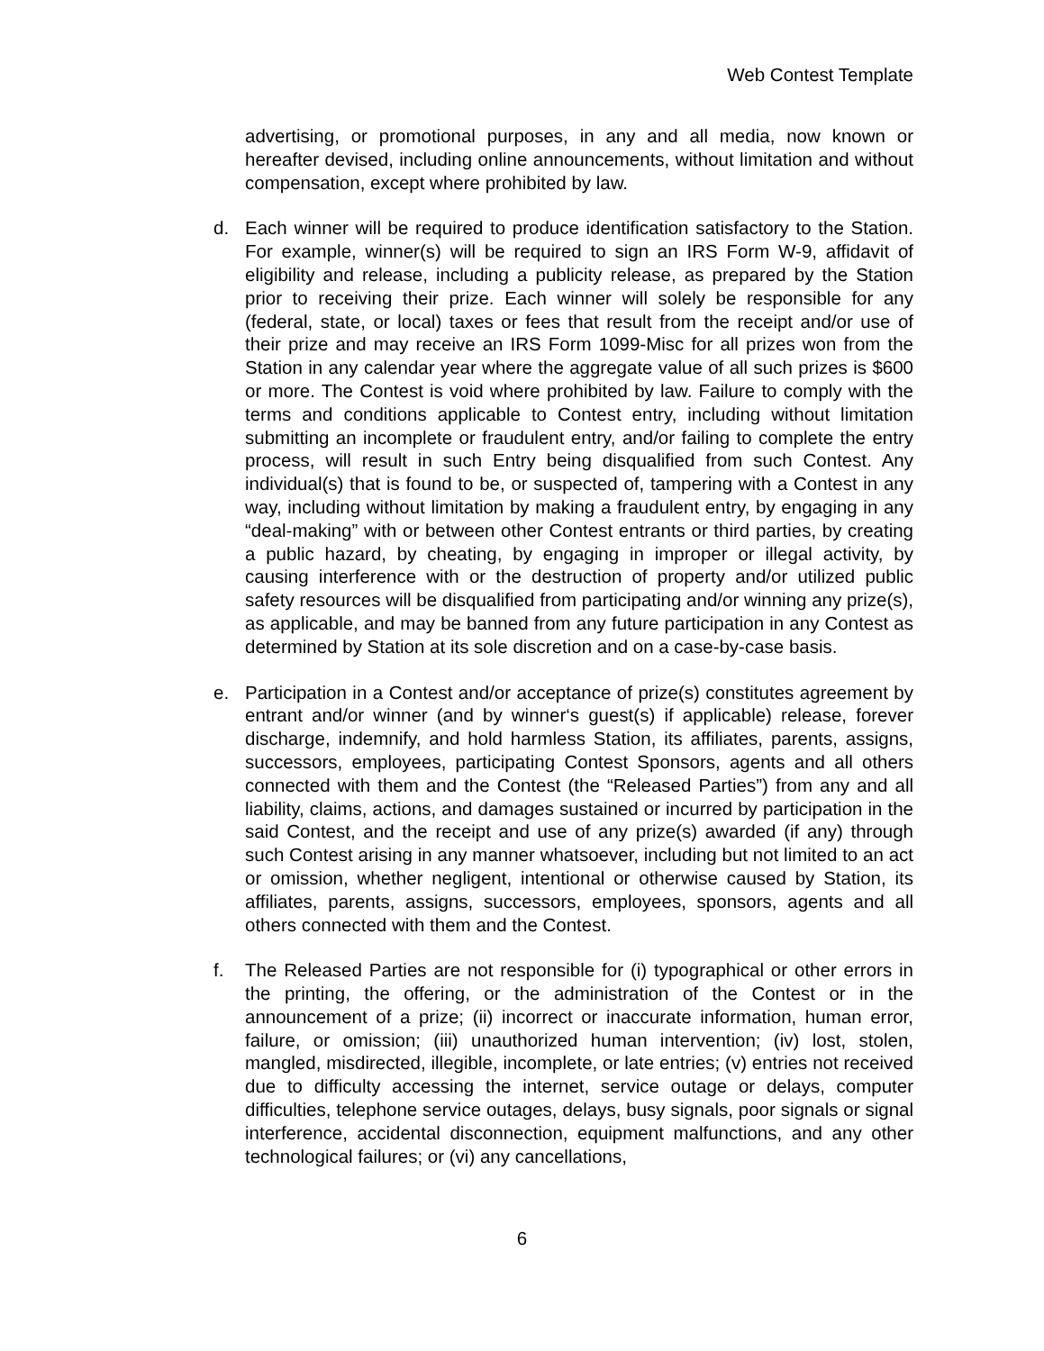Web Contest Template
advertising, or promotional purposes, in any and all media, now known or hereafter devised, including online announcements, without limitation and without compensation, except where prohibited by law.
d. Each winner will be required to produce identification satisfactory to the Station. For example, winner(s) will be required to sign an IRS Form W-9, affidavit of eligibility and release, including a publicity release, as prepared by the Station prior to receiving their prize. Each winner will solely be responsible for any (federal, state, or local) taxes or fees that result from the receipt and/or use of their prize and may receive an IRS Form 1099-Misc for all prizes won from the Station in any calendar year where the aggregate value of all such prizes is $600 or more. The Contest is void where prohibited by law. Failure to comply with the terms and conditions applicable to Contest entry, including without limitation submitting an incomplete or fraudulent entry, and/or failing to complete the entry process, will result in such Entry being disqualified from such Contest. Any individual(s) that is found to be, or suspected of, tampering with a Contest in any way, including without limitation by making a fraudulent entry, by engaging in any “deal-making” with or between other Contest entrants or third parties, by creating a public hazard, by cheating, by engaging in improper or illegal activity, by causing interference with or the destruction of property and/or utilized public safety resources will be disqualified from participating and/or winning any prize(s), as applicable, and may be banned from any future participation in any Contest as determined by Station at its sole discretion and on a case-by-case basis.
e. Participation in a Contest and/or acceptance of prize(s) constitutes agreement by entrant and/or winner (and by winner‘s guest(s) if applicable) release, forever discharge, indemnify, and hold harmless Station, its affiliates, parents, assigns, successors, employees, participating Contest Sponsors, agents and all others connected with them and the Contest (the “Released Parties”) from any and all liability, claims, actions, and damages sustained or incurred by participation in the said Contest, and the receipt and use of any prize(s) awarded (if any) through such Contest arising in any manner whatsoever, including but not limited to an act or omission, whether negligent, intentional or otherwise caused by Station, its affiliates, parents, assigns, successors, employees, sponsors, agents and all others connected with them and the Contest.
f. The Released Parties are not responsible for (i) typographical or other errors in the printing, the offering, or the administration of the Contest or in the announcement of a prize; (ii) incorrect or inaccurate information, human error, failure, or omission; (iii) unauthorized human intervention; (iv) lost, stolen, mangled, misdirected, illegible, incomplete, or late entries; (v) entries not received due to difficulty accessing the internet, service outage or delays, computer difficulties, telephone service outages, delays, busy signals, poor signals or signal interference, accidental disconnection, equipment malfunctions, and any other technological failures; or (vi) any cancellations,
6